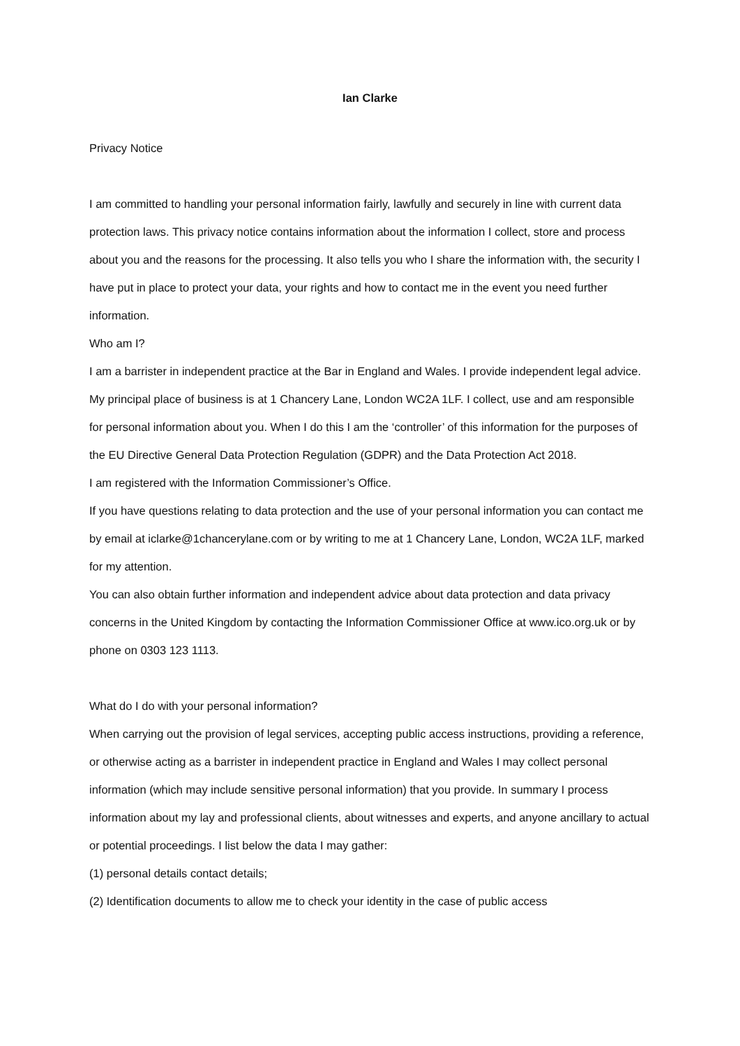Ian Clarke
Privacy Notice
I am committed to handling your personal information fairly, lawfully and securely in line with current data protection laws. This privacy notice contains information about the information I collect, store and process about you and the reasons for the processing. It also tells you who I share the information with, the security I have put in place to protect your data, your rights and how to contact me in the event you need further information.
Who am I?
I am a barrister in independent practice at the Bar in England and Wales. I provide independent legal advice. My principal place of business is at 1 Chancery Lane, London WC2A 1LF. I collect, use and am responsible for personal information about you. When I do this I am the ‘controller’ of this information for the purposes of the EU Directive General Data Protection Regulation (GDPR) and the Data Protection Act 2018.
I am registered with the Information Commissioner’s Office.
If you have questions relating to data protection and the use of your personal information you can contact me by email at iclarke@1chancerylane.com or by writing to me at 1 Chancery Lane, London, WC2A 1LF, marked for my attention.
You can also obtain further information and independent advice about data protection and data privacy concerns in the United Kingdom by contacting the Information Commissioner Office at www.ico.org.uk or by phone on 0303 123 1113.
What do I do with your personal information?
When carrying out the provision of legal services, accepting public access instructions, providing a reference, or otherwise acting as a barrister in independent practice in England and Wales I may collect personal information (which may include sensitive personal information) that you provide. In summary I process information about my lay and professional clients, about witnesses and experts, and anyone ancillary to actual or potential proceedings. I list below the data I may gather:
(1) personal details contact details;
(2) Identification documents to allow me to check your identity in the case of public access